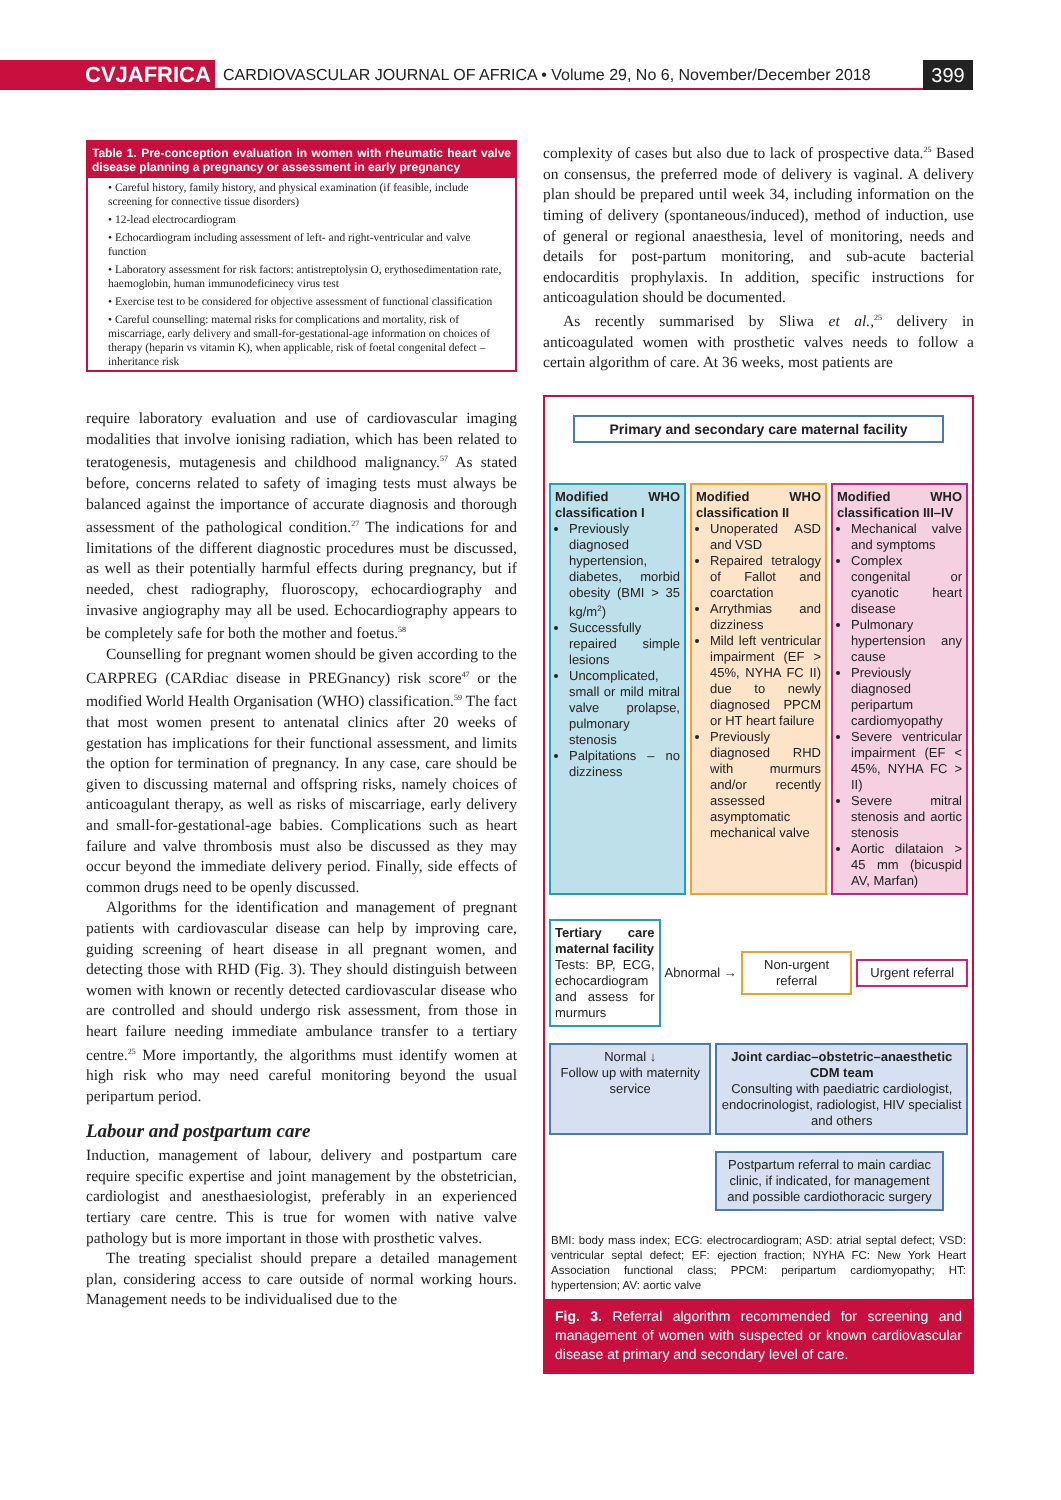CVJAFRICA
CARDIOVASCULAR JOURNAL OF AFRICA • Volume 29, No 6, November/December 2018
399
| Table 1. Pre-conception evaluation in women with rheumatic heart valve disease planning a pregnancy or assessment in early pregnancy |
| --- |
| • Careful history, family history, and physical examination (if feasible, include screening for connective tissue disorders) |
| • 12-lead electrocardiogram |
| • Echocardiogram including assessment of left- and right-ventricular and valve function |
| • Laboratory assessment for risk factors: antistreptolysin O, erythosedimentation rate, haemoglobin, human immunodeficinecy virus test |
| • Exercise test to be considered for objective assessment of functional classification |
| • Careful counselling: maternal risks for complications and mortality, risk of miscarriage, early delivery and small-for-gestational-age information on choices of therapy (heparin vs vitamin K), when applicable, risk of foetal congenital defect – inheritance risk |
require laboratory evaluation and use of cardiovascular imaging modalities that involve ionising radiation, which has been related to teratogenesis, mutagenesis and childhood malignancy.<sup>57</sup> As stated before, concerns related to safety of imaging tests must always be balanced against the importance of accurate diagnosis and thorough assessment of the pathological condition.<sup>27</sup> The indications for and limitations of the different diagnostic procedures must be discussed, as well as their potentially harmful effects during pregnancy, but if needed, chest radiography, fluoroscopy, echocardiography and invasive angiography may all be used. Echocardiography appears to be completely safe for both the mother and foetus.<sup>58</sup>
Counselling for pregnant women should be given according to the CARPREG (CARdiac disease in PREGnancy) risk score<sup>47</sup> or the modified World Health Organisation (WHO) classification.<sup>59</sup> The fact that most women present to antenatal clinics after 20 weeks of gestation has implications for their functional assessment, and limits the option for termination of pregnancy. In any case, care should be given to discussing maternal and offspring risks, namely choices of anticoagulant therapy, as well as risks of miscarriage, early delivery and small-for-gestational-age babies. Complications such as heart failure and valve thrombosis must also be discussed as they may occur beyond the immediate delivery period. Finally, side effects of common drugs need to be openly discussed.
Algorithms for the identification and management of pregnant patients with cardiovascular disease can help by improving care, guiding screening of heart disease in all pregnant women, and detecting those with RHD (Fig. 3). They should distinguish between women with known or recently detected cardiovascular disease who are controlled and should undergo risk assessment, from those in heart failure needing immediate ambulance transfer to a tertiary centre.<sup>25</sup> More importantly, the algorithms must identify women at high risk who may need careful monitoring beyond the usual peripartum period.
Labour and postpartum care
Induction, management of labour, delivery and postpartum care require specific expertise and joint management by the obstetrician, cardiologist and anesthaesiologist, preferably in an experienced tertiary care centre. This is true for women with native valve pathology but is more important in those with prosthetic valves.
The treating specialist should prepare a detailed management plan, considering access to care outside of normal working hours. Management needs to be individualised due to the
complexity of cases but also due to lack of prospective data.<sup>25</sup> Based on consensus, the preferred mode of delivery is vaginal. A delivery plan should be prepared until week 34, including information on the timing of delivery (spontaneous/induced), method of induction, use of general or regional anaesthesia, level of monitoring, needs and details for post-partum monitoring, and sub-acute bacterial endocarditis prophylaxis. In addition, specific instructions for anticoagulation should be documented.
As recently summarised by Sliwa et al.,<sup>25</sup> delivery in anticoagulated women with prosthetic valves needs to follow a certain algorithm of care. At 36 weeks, most patients are
Primary and secondary care maternal facility
Modified WHO classification I
Previously diagnosed hypertension, diabetes, morbid obesity (BMI > 35 kg/m<sup>2</sup>)
Successfully repaired simple lesions
Uncomplicated, small or mild mitral valve prolapse, pulmonary stenosis
Palpitations – no dizziness
Modified WHO classification II
Unoperated ASD and VSD
Repaired tetralogy of Fallot and coarctation
Arrythmias and dizziness
Mild left ventricular impairment (EF > 45%, NYHA FC II) due to newly diagnosed PPCM or HT heart failure
Previously diagnosed RHD with murmurs and/or recently assessed asymptomatic mechanical valve
Modified WHO classification III–IV
Mechanical valve and symptoms
Complex congenital or cyanotic heart disease
Pulmonary hypertension any cause
Previously diagnosed peripartum cardiomyopathy
Severe ventricular impairment (EF < 45%, NYHA FC > II)
Severe mitral stenosis and aortic stenosis
Aortic dilataion > 45 mm (bicuspid AV, Marfan)
Tertiary care maternal facility
Tests: BP, ECG, echocardiogram and assess for murmurs
Abnormal →
Non-urgent referral Urgent referral
Normal ↓
Follow up with maternity service
Joint cardiac–obstetric–anaesthetic CDM team
Consulting with paediatric cardiologist, endocrinologist, radiologist, HIV specialist and others
Postpartum referral to main cardiac clinic, if indicated, for management and possible cardiothoracic surgery
BMI: body mass index; ECG: electrocardiogram; ASD: atrial septal defect; VSD: ventricular septal defect; EF: ejection fraction; NYHA FC: New York Heart Association functional class; PPCM: peripartum cardiomyopathy; HT: hypertension; AV: aortic valve
Fig. 3. Referral algorithm recommended for screening and management of women with suspected or known cardiovascular disease at primary and secondary level of care.